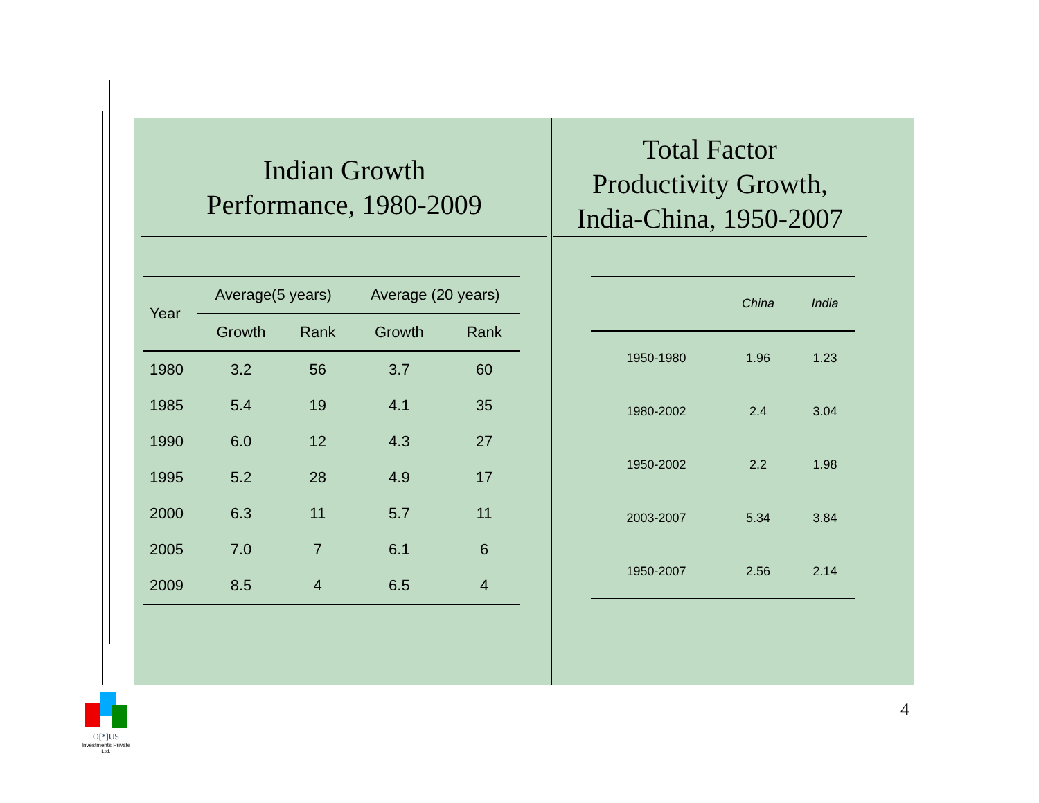Indian Growth
Performance, 1980-2009
| Year | Average(5 years) | | Average (20 years) | |
| --- | --- | --- | --- | --- |
| | Growth | Rank | Growth | Rank |
| 1980 | 3.2 | 56 | 3.7 | 60 |
| 1985 | 5.4 | 19 | 4.1 | 35 |
| 1990 | 6.0 | 12 | 4.3 | 27 |
| 1995 | 5.2 | 28 | 4.9 | 17 |
| 2000 | 6.3 | 11 | 5.7 | 11 |
| 2005 | 7.0 | 7 | 6.1 | 6 |
| 2009 | 8.5 | 4 | 6.5 | 4 |
Total Factor
Productivity Growth,
India-China, 1950-2007
| | China | India |
| 1950-1980 | 1.96 | 1.23 |
| 1980-2002 | 2.4 | 3.04 |
| 1950-2002 | 2.2 | 1.98 |
| 2003-2007 | 5.34 | 3.84 |
| 1950-2007 | 2.56 | 2.14 |
4
O[*]US
Investments Private Ltd.